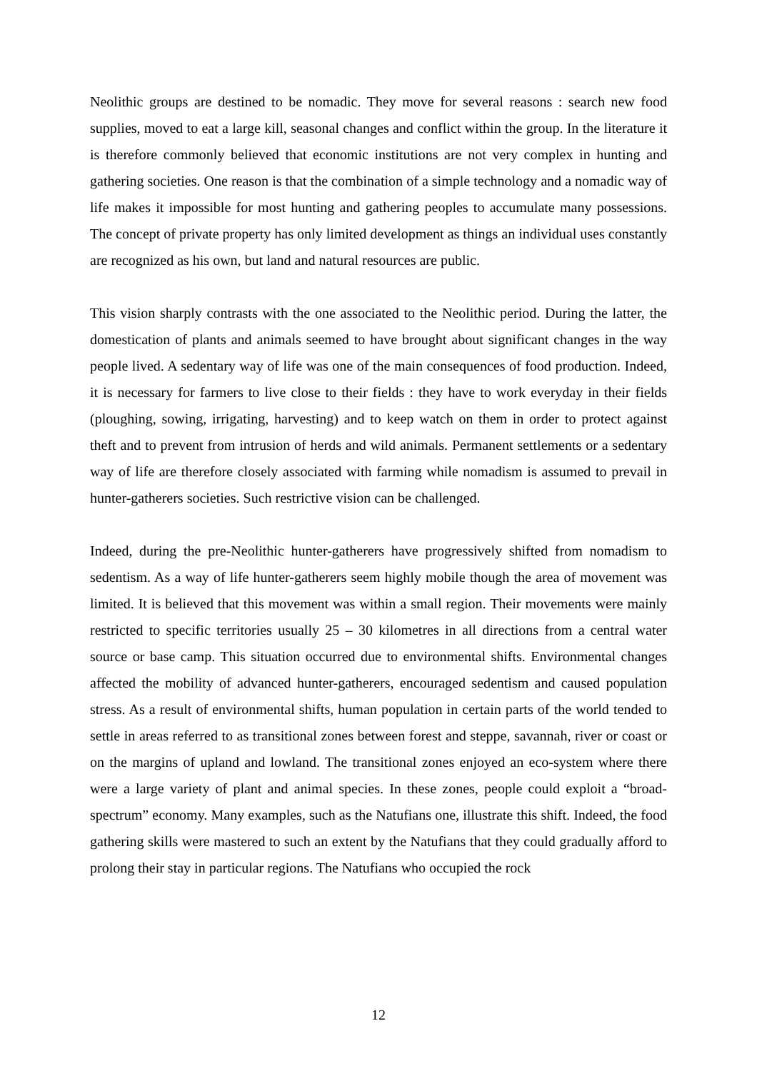Neolithic groups are destined to be nomadic. They move for several reasons : search new food supplies, moved to eat a large kill, seasonal changes and conflict within the group. In the literature it is therefore commonly believed that economic institutions are not very complex in hunting and gathering societies. One reason is that the combination of a simple technology and a nomadic way of life makes it impossible for most hunting and gathering peoples to accumulate many possessions. The concept of private property has only limited development as things an individual uses constantly are recognized as his own, but land and natural resources are public.
This vision sharply contrasts with the one associated to the Neolithic period. During the latter, the domestication of plants and animals seemed to have brought about significant changes in the way people lived. A sedentary way of life was one of the main consequences of food production. Indeed, it is necessary for farmers to live close to their fields : they have to work everyday in their fields (ploughing, sowing, irrigating, harvesting) and to keep watch on them in order to protect against theft and to prevent from intrusion of herds and wild animals. Permanent settlements or a sedentary way of life are therefore closely associated with farming while nomadism is assumed to prevail in hunter-gatherers societies. Such restrictive vision can be challenged.
Indeed, during the pre-Neolithic hunter-gatherers have progressively shifted from nomadism to sedentism. As a way of life hunter-gatherers seem highly mobile though the area of movement was limited. It is believed that this movement was within a small region. Their movements were mainly restricted to specific territories usually 25 – 30 kilometres in all directions from a central water source or base camp. This situation occurred due to environmental shifts. Environmental changes affected the mobility of advanced hunter-gatherers, encouraged sedentism and caused population stress. As a result of environmental shifts, human population in certain parts of the world tended to settle in areas referred to as transitional zones between forest and steppe, savannah, river or coast or on the margins of upland and lowland. The transitional zones enjoyed an eco-system where there were a large variety of plant and animal species. In these zones, people could exploit a “broad-spectrum” economy. Many examples, such as the Natufians one, illustrate this shift. Indeed, the food gathering skills were mastered to such an extent by the Natufians that they could gradually afford to prolong their stay in particular regions. The Natufians who occupied the rock
12